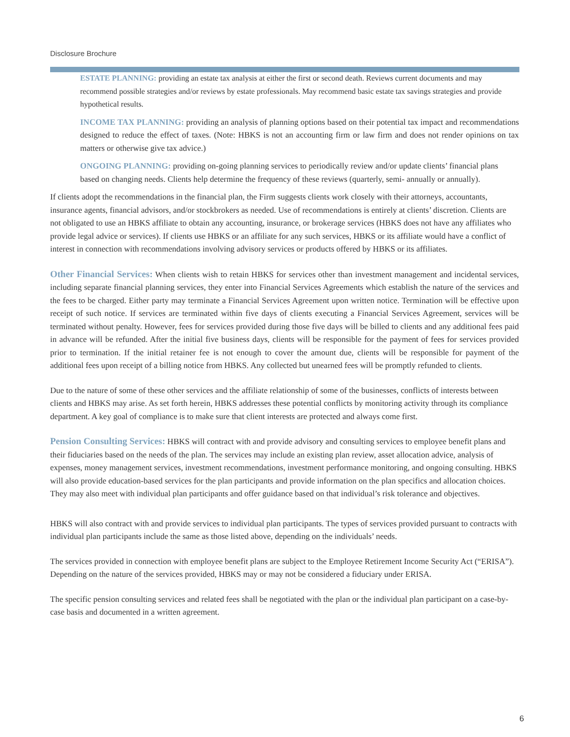Disclosure Brochure
ESTATE PLANNING: providing an estate tax analysis at either the first or second death. Reviews current documents and may recommend possible strategies and/or reviews by estate professionals. May recommend basic estate tax savings strategies and provide hypothetical results.
INCOME TAX PLANNING: providing an analysis of planning options based on their potential tax impact and recommendations designed to reduce the effect of taxes. (Note: HBKS is not an accounting firm or law firm and does not render opinions on tax matters or otherwise give tax advice.)
ONGOING PLANNING: providing on-going planning services to periodically review and/or update clients’ financial plans based on changing needs. Clients help determine the frequency of these reviews (quarterly, semi- annually or annually).
If clients adopt the recommendations in the financial plan, the Firm suggests clients work closely with their attorneys, accountants, insurance agents, financial advisors, and/or stockbrokers as needed. Use of recommendations is entirely at clients’ discretion. Clients are not obligated to use an HBKS affiliate to obtain any accounting, insurance, or brokerage services (HBKS does not have any affiliates who provide legal advice or services). If clients use HBKS or an affiliate for any such services, HBKS or its affiliate would have a conflict of interest in connection with recommendations involving advisory services or products offered by HBKS or its affiliates.
Other Financial Services: When clients wish to retain HBKS for services other than investment management and incidental services, including separate financial planning services, they enter into Financial Services Agreements which establish the nature of the services and the fees to be charged. Either party may terminate a Financial Services Agreement upon written notice. Termination will be effective upon receipt of such notice. If services are terminated within five days of clients executing a Financial Services Agreement, services will be terminated without penalty. However, fees for services provided during those five days will be billed to clients and any additional fees paid in advance will be refunded. After the initial five business days, clients will be responsible for the payment of fees for services provided prior to termination. If the initial retainer fee is not enough to cover the amount due, clients will be responsible for payment of the additional fees upon receipt of a billing notice from HBKS. Any collected but unearned fees will be promptly refunded to clients.
Due to the nature of some of these other services and the affiliate relationship of some of the businesses, conflicts of interests between clients and HBKS may arise. As set forth herein, HBKS addresses these potential conflicts by monitoring activity through its compliance department. A key goal of compliance is to make sure that client interests are protected and always come first.
Pension Consulting Services: HBKS will contract with and provide advisory and consulting services to employee benefit plans and their fiduciaries based on the needs of the plan. The services may include an existing plan review, asset allocation advice, analysis of expenses, money management services, investment recommendations, investment performance monitoring, and ongoing consulting. HBKS will also provide education-based services for the plan participants and provide information on the plan specifics and allocation choices. They may also meet with individual plan participants and offer guidance based on that individual’s risk tolerance and objectives.
HBKS will also contract with and provide services to individual plan participants. The types of services provided pursuant to contracts with individual plan participants include the same as those listed above, depending on the individuals’ needs.
The services provided in connection with employee benefit plans are subject to the Employee Retirement Income Security Act (“ERISA”). Depending on the nature of the services provided, HBKS may or may not be considered a fiduciary under ERISA.
The specific pension consulting services and related fees shall be negotiated with the plan or the individual plan participant on a case-by-case basis and documented in a written agreement.
6